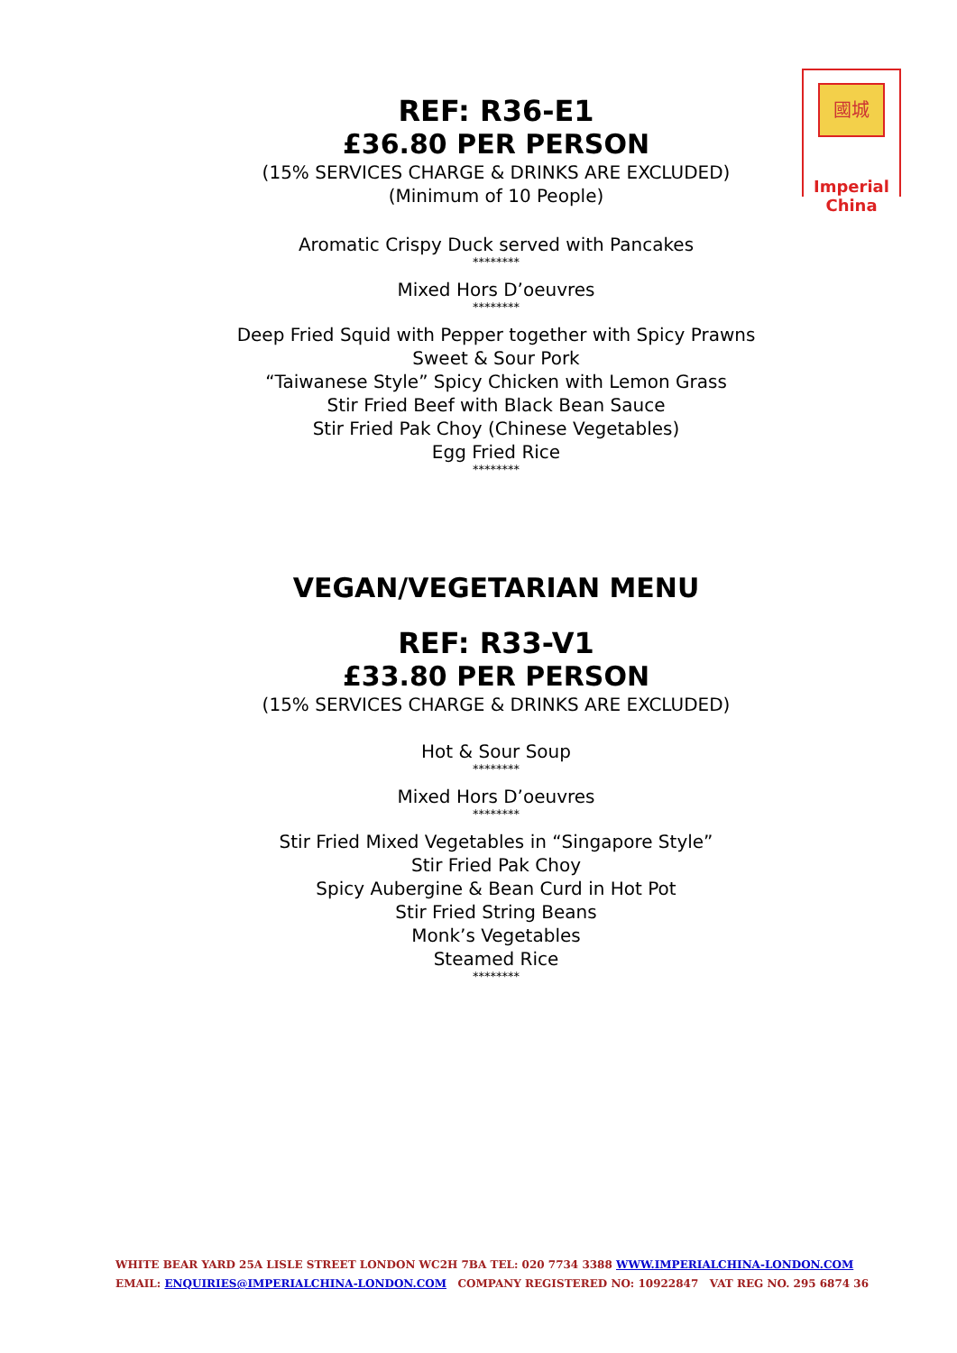REF: R36-E1
£36.80 PER PERSON
(15% SERVICES CHARGE & DRINKS ARE EXCLUDED)
(Minimum of 10 People)
Aromatic Crispy Duck served with Pancakes
********
Mixed Hors D’oeuvres
********
Deep Fried Squid with Pepper together with Spicy Prawns
Sweet & Sour Pork
“Taiwanese Style” Spicy Chicken with Lemon Grass
Stir Fried Beef with Black Bean Sauce
Stir Fried Pak Choy (Chinese Vegetables)
Egg Fried Rice
********
VEGAN/VEGETARIAN MENU
REF: R33-V1
£33.80 PER PERSON
(15% SERVICES CHARGE & DRINKS ARE EXCLUDED)
Hot & Sour Soup
********
Mixed Hors D’oeuvres
********
Stir Fried Mixed Vegetables in “Singapore Style”
Stir Fried Pak Choy
Spicy Aubergine & Bean Curd in Hot Pot
Stir Fried String Beans
Monk’s Vegetables
Steamed Rice
********
國城
Imperial
China
WHITE BEAR YARD 25A LISLE STREET LONDON WC2H 7BA TEL: 020 7734 3388 WWW.IMPERIALCHINA-LONDON.COM
EMAIL: ENQUIRIES@IMPERIALCHINA-LONDON.COM COMPANY REGISTERED NO: 10922847 VAT REG NO. 295 6874 36